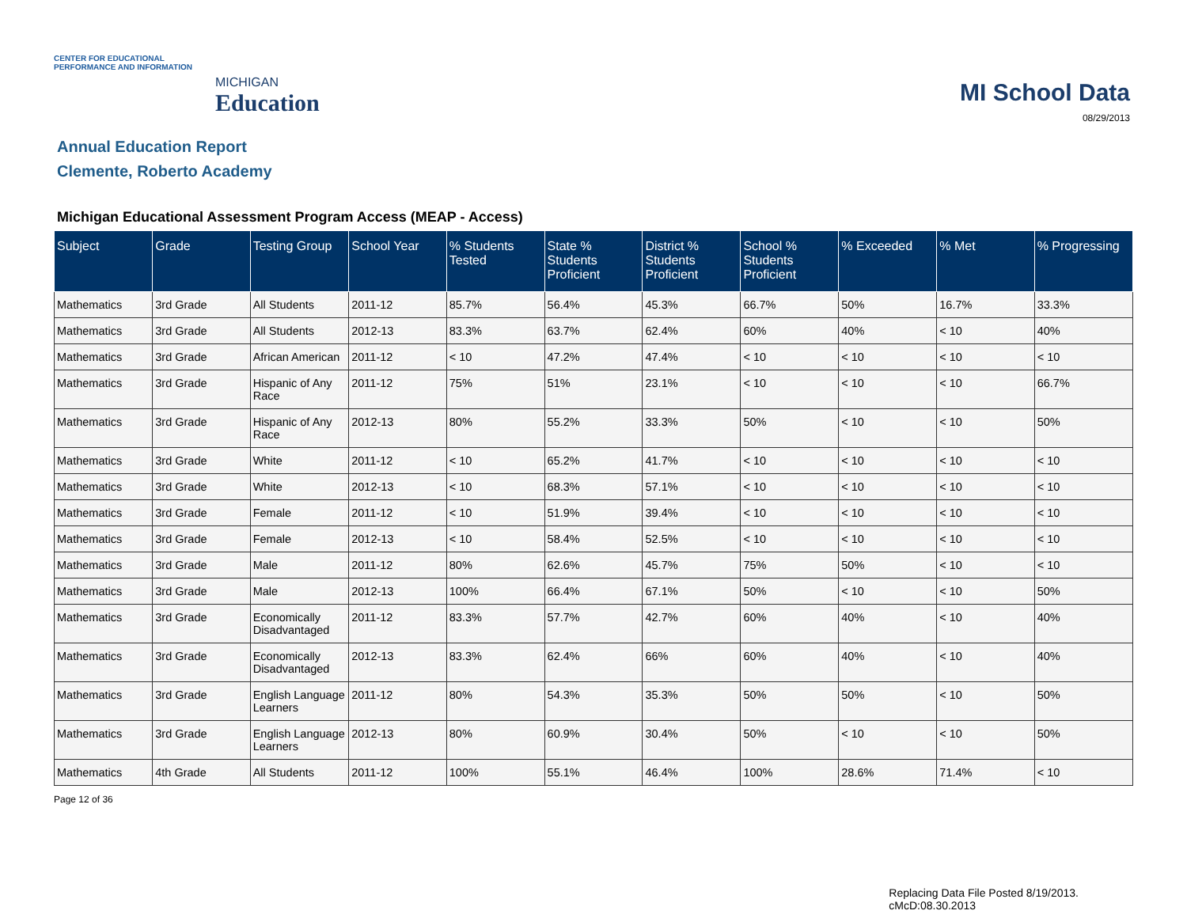CENTER FOR EDUCATIONAL PERFORMANCE AND INFORMATION
MICHIGAN
Education
MI School Data
08/29/2013
Annual Education Report
Clemente, Roberto Academy
Michigan Educational Assessment Program Access (MEAP - Access)
| Subject | Grade | Testing Group | School Year | % Students Tested | State % Students Proficient | District % Students Proficient | School % Students Proficient | % Exceeded | % Met | % Progressing |
| --- | --- | --- | --- | --- | --- | --- | --- | --- | --- | --- |
| Mathematics | 3rd Grade | All Students | 2011-12 | 85.7% | 56.4% | 45.3% | 66.7% | 50% | 16.7% | 33.3% |
| Mathematics | 3rd Grade | All Students | 2012-13 | 83.3% | 63.7% | 62.4% | 60% | 40% | < 10 | 40% |
| Mathematics | 3rd Grade | African American | 2011-12 | < 10 | 47.2% | 47.4% | < 10 | < 10 | < 10 | < 10 |
| Mathematics | 3rd Grade | Hispanic of Any Race | 2011-12 | 75% | 51% | 23.1% | < 10 | < 10 | < 10 | 66.7% |
| Mathematics | 3rd Grade | Hispanic of Any Race | 2012-13 | 80% | 55.2% | 33.3% | 50% | < 10 | < 10 | 50% |
| Mathematics | 3rd Grade | White | 2011-12 | < 10 | 65.2% | 41.7% | < 10 | < 10 | < 10 | < 10 |
| Mathematics | 3rd Grade | White | 2012-13 | < 10 | 68.3% | 57.1% | < 10 | < 10 | < 10 | < 10 |
| Mathematics | 3rd Grade | Female | 2011-12 | < 10 | 51.9% | 39.4% | < 10 | < 10 | < 10 | < 10 |
| Mathematics | 3rd Grade | Female | 2012-13 | < 10 | 58.4% | 52.5% | < 10 | < 10 | < 10 | < 10 |
| Mathematics | 3rd Grade | Male | 2011-12 | 80% | 62.6% | 45.7% | 75% | 50% | < 10 | < 10 |
| Mathematics | 3rd Grade | Male | 2012-13 | 100% | 66.4% | 67.1% | 50% | < 10 | < 10 | 50% |
| Mathematics | 3rd Grade | Economically Disadvantaged | 2011-12 | 83.3% | 57.7% | 42.7% | 60% | 40% | < 10 | 40% |
| Mathematics | 3rd Grade | Economically Disadvantaged | 2012-13 | 83.3% | 62.4% | 66% | 60% | 40% | < 10 | 40% |
| Mathematics | 3rd Grade | English Language Learners | 2011-12 | 80% | 54.3% | 35.3% | 50% | 50% | < 10 | 50% |
| Mathematics | 3rd Grade | English Language Learners | 2012-13 | 80% | 60.9% | 30.4% | 50% | < 10 | < 10 | 50% |
| Mathematics | 4th Grade | All Students | 2011-12 | 100% | 55.1% | 46.4% | 100% | 28.6% | 71.4% | < 10 |
Page 12 of 36
Replacing Data File Posted 8/19/2013.
cMcD:08.30.2013